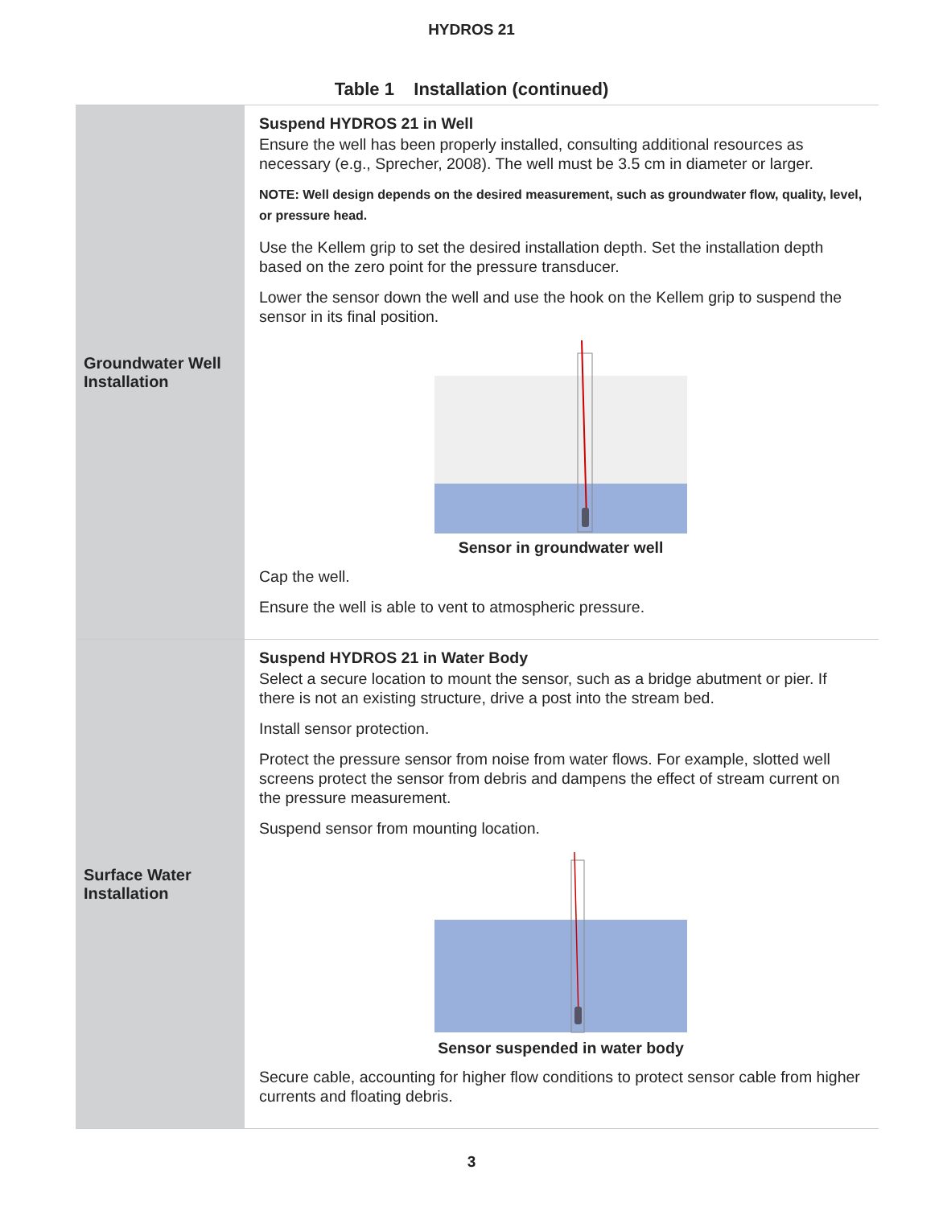HYDROS 21
Table 1 Installation (continued)
| Groundwater Well Installation | Suspend HYDROS 21 in Well Ensure the well has been properly installed, consulting additional resources as necessary (e.g., Sprecher, 2008). The well must be 3.5 cm in diameter or larger. NOTE: Well design depends on the desired measurement, such as groundwater flow, quality, level, or pressure head. Use the Kellem grip to set the desired installation depth. Set the installation depth based on the zero point for the pressure transducer. Lower the sensor down the well and use the hook on the Kellem grip to suspend the sensor in its final position. Sensor in groundwater well Cap the well. Ensure the well is able to vent to atmospheric pressure. |
| Surface Water Installation | Suspend HYDROS 21 in Water Body Select a secure location to mount the sensor, such as a bridge abutment or pier. If there is not an existing structure, drive a post into the stream bed. Install sensor protection. Protect the pressure sensor from noise from water flows. For example, slotted well screens protect the sensor from debris and dampens the effect of stream current on the pressure measurement. Suspend sensor from mounting location. Sensor suspended in water body Secure cable, accounting for higher flow conditions to protect sensor cable from higher currents and floating debris. |
3